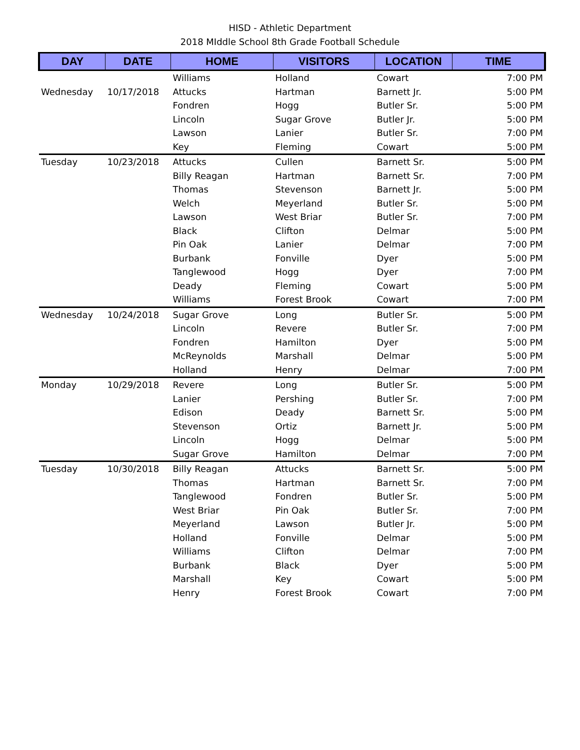HISD - Athletic Department
2018 MIddle School 8th Grade Football Schedule
| DAY | DATE | HOME | VISITORS | LOCATION | TIME |
| --- | --- | --- | --- | --- | --- |
| | | Williams | Holland | Cowart | 7:00 PM |
| Wednesday | 10/17/2018 | Attucks | Hartman | Barnett Jr. | 5:00 PM |
| | | Fondren | Hogg | Butler Sr. | 5:00 PM |
| | | Lincoln | Sugar Grove | Butler Jr. | 5:00 PM |
| | | Lawson | Lanier | Butler Sr. | 7:00 PM |
| | | Key | Fleming | Cowart | 5:00 PM |
| Tuesday | 10/23/2018 | Attucks | Cullen | Barnett Sr. | 5:00 PM |
| | | Billy Reagan | Hartman | Barnett Sr. | 7:00 PM |
| | | Thomas | Stevenson | Barnett Jr. | 5:00 PM |
| | | Welch | Meyerland | Butler Sr. | 5:00 PM |
| | | Lawson | West Briar | Butler Sr. | 7:00 PM |
| | | Black | Clifton | Delmar | 5:00 PM |
| | | Pin Oak | Lanier | Delmar | 7:00 PM |
| | | Burbank | Fonville | Dyer | 5:00 PM |
| | | Tanglewood | Hogg | Dyer | 7:00 PM |
| | | Deady | Fleming | Cowart | 5:00 PM |
| | | Williams | Forest Brook | Cowart | 7:00 PM |
| Wednesday | 10/24/2018 | Sugar Grove | Long | Butler Sr. | 5:00 PM |
| | | Lincoln | Revere | Butler Sr. | 7:00 PM |
| | | Fondren | Hamilton | Dyer | 5:00 PM |
| | | McReynolds | Marshall | Delmar | 5:00 PM |
| | | Holland | Henry | Delmar | 7:00 PM |
| Monday | 10/29/2018 | Revere | Long | Butler Sr. | 5:00 PM |
| | | Lanier | Pershing | Butler Sr. | 7:00 PM |
| | | Edison | Deady | Barnett Sr. | 5:00 PM |
| | | Stevenson | Ortiz | Barnett Jr. | 5:00 PM |
| | | Lincoln | Hogg | Delmar | 5:00 PM |
| | | Sugar Grove | Hamilton | Delmar | 7:00 PM |
| Tuesday | 10/30/2018 | Billy Reagan | Attucks | Barnett Sr. | 5:00 PM |
| | | Thomas | Hartman | Barnett Sr. | 7:00 PM |
| | | Tanglewood | Fondren | Butler Sr. | 5:00 PM |
| | | West Briar | Pin Oak | Butler Sr. | 7:00 PM |
| | | Meyerland | Lawson | Butler Jr. | 5:00 PM |
| | | Holland | Fonville | Delmar | 5:00 PM |
| | | Williams | Clifton | Delmar | 7:00 PM |
| | | Burbank | Black | Dyer | 5:00 PM |
| | | Marshall | Key | Cowart | 5:00 PM |
| | | Henry | Forest Brook | Cowart | 7:00 PM |